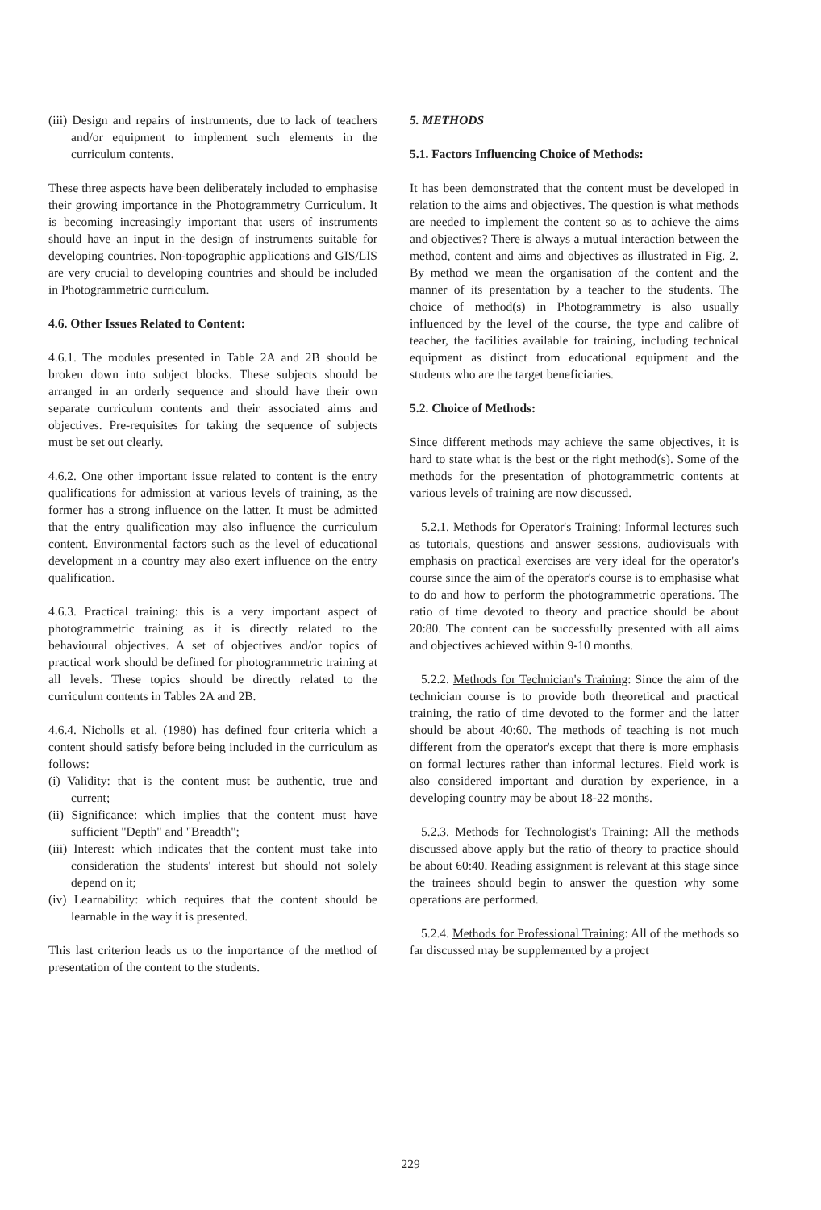(iii) Design and repairs of instruments, due to lack of teachers and/or equipment to implement such elements in the curriculum contents.
These three aspects have been deliberately included to emphasise their growing importance in the Photogrammetry Curriculum. It is becoming increasingly important that users of instruments should have an input in the design of instruments suitable for developing countries. Non-topographic applications and GIS/LIS are very crucial to developing countries and should be included in Photogrammetric curriculum.
4.6. Other Issues Related to Content:
4.6.1. The modules presented in Table 2A and 2B should be broken down into subject blocks. These subjects should be arranged in an orderly sequence and should have their own separate curriculum contents and their associated aims and objectives. Pre-requisites for taking the sequence of subjects must be set out clearly.
4.6.2. One other important issue related to content is the entry qualifications for admission at various levels of training, as the former has a strong influence on the latter. It must be admitted that the entry qualification may also influence the curriculum content. Environmental factors such as the level of educational development in a country may also exert influence on the entry qualification.
4.6.3. Practical training: this is a very important aspect of photogrammetric training as it is directly related to the behavioural objectives. A set of objectives and/or topics of practical work should be defined for photogrammetric training at all levels. These topics should be directly related to the curriculum contents in Tables 2A and 2B.
4.6.4. Nicholls et al. (1980) has defined four criteria which a content should satisfy before being included in the curriculum as follows:
(i) Validity: that is the content must be authentic, true and current;
(ii) Significance: which implies that the content must have sufficient "Depth" and "Breadth";
(iii) Interest: which indicates that the content must take into consideration the students' interest but should not solely depend on it;
(iv) Learnability: which requires that the content should be learnable in the way it is presented.
This last criterion leads us to the importance of the method of presentation of the content to the students.
5. METHODS
5.1. Factors Influencing Choice of Methods:
It has been demonstrated that the content must be developed in relation to the aims and objectives. The question is what methods are needed to implement the content so as to achieve the aims and objectives? There is always a mutual interaction between the method, content and aims and objectives as illustrated in Fig. 2. By method we mean the organisation of the content and the manner of its presentation by a teacher to the students. The choice of method(s) in Photogrammetry is also usually influenced by the level of the course, the type and calibre of teacher, the facilities available for training, including technical equipment as distinct from educational equipment and the students who are the target beneficiaries.
5.2. Choice of Methods:
Since different methods may achieve the same objectives, it is hard to state what is the best or the right method(s). Some of the methods for the presentation of photogrammetric contents at various levels of training are now discussed.
5.2.1. Methods for Operator's Training: Informal lectures such as tutorials, questions and answer sessions, audiovisuals with emphasis on practical exercises are very ideal for the operator's course since the aim of the operator's course is to emphasise what to do and how to perform the photogrammetric operations. The ratio of time devoted to theory and practice should be about 20:80. The content can be successfully presented with all aims and objectives achieved within 9-10 months.
5.2.2. Methods for Technician's Training: Since the aim of the technician course is to provide both theoretical and practical training, the ratio of time devoted to the former and the latter should be about 40:60. The methods of teaching is not much different from the operator's except that there is more emphasis on formal lectures rather than informal lectures. Field work is also considered important and duration by experience, in a developing country may be about 18-22 months.
5.2.3. Methods for Technologist's Training: All the methods discussed above apply but the ratio of theory to practice should be about 60:40. Reading assignment is relevant at this stage since the trainees should begin to answer the question why some operations are performed.
5.2.4. Methods for Professional Training: All of the methods so far discussed may be supplemented by a project
229